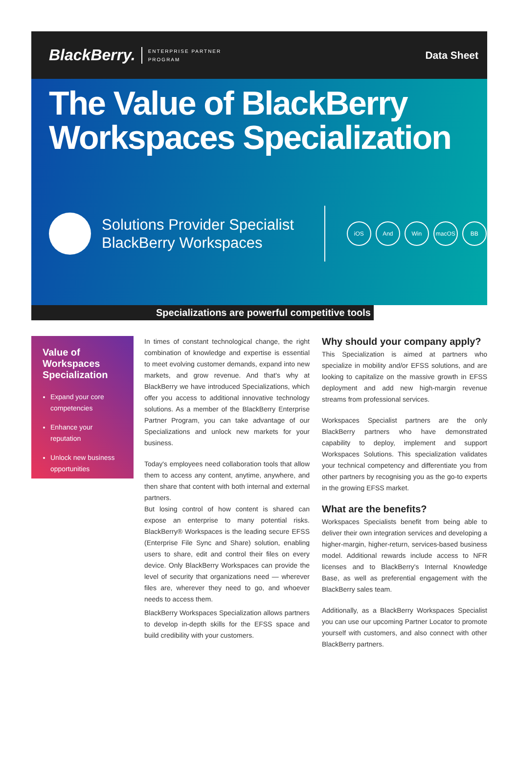BlackBerry. ENTERPRISE PARTNER
PROGRAM
Data Sheet
The Value of BlackBerry Workspaces Specialization
Solutions Provider Specialist
BlackBerry Workspaces
iOS And Win macOS BB
Specializations are powerful competitive tools
Value of Workspaces Specialization
Expand your core competencies
Enhance your reputation
Unlock new business opportunities
In times of constant technological change, the right combination of knowledge and expertise is essential to meet evolving customer demands, expand into new markets, and grow revenue. And that's why at BlackBerry we have introduced Specializations, which offer you access to additional innovative technology solutions. As a member of the BlackBerry Enterprise Partner Program, you can take advantage of our Specializations and unlock new markets for your business.
Today's employees need collaboration tools that allow them to access any content, anytime, anywhere, and then share that content with both internal and external partners.
But losing control of how content is shared can expose an enterprise to many potential risks. BlackBerry® Workspaces is the leading secure EFSS (Enterprise File Sync and Share) solution, enabling users to share, edit and control their files on every device. Only BlackBerry Workspaces can provide the level of security that organizations need — wherever files are, wherever they need to go, and whoever needs to access them.
BlackBerry Workspaces Specialization allows partners to develop in-depth skills for the EFSS space and build credibility with your customers.
Why should your company apply?
This Specialization is aimed at partners who specialize in mobility and/or EFSS solutions, and are looking to capitalize on the massive growth in EFSS deployment and add new high-margin revenue streams from professional services.
Workspaces Specialist partners are the only BlackBerry partners who have demonstrated capability to deploy, implement and support Workspaces Solutions. This specialization validates your technical competency and differentiate you from other partners by recognising you as the go-to experts in the growing EFSS market.
What are the benefits?
Workspaces Specialists benefit from being able to deliver their own integration services and developing a higher-margin, higher-return, services-based business model. Additional rewards include access to NFR licenses and to BlackBerry's Internal Knowledge Base, as well as preferential engagement with the BlackBerry sales team.
Additionally, as a BlackBerry Workspaces Specialist you can use our upcoming Partner Locator to promote yourself with customers, and also connect with other BlackBerry partners.